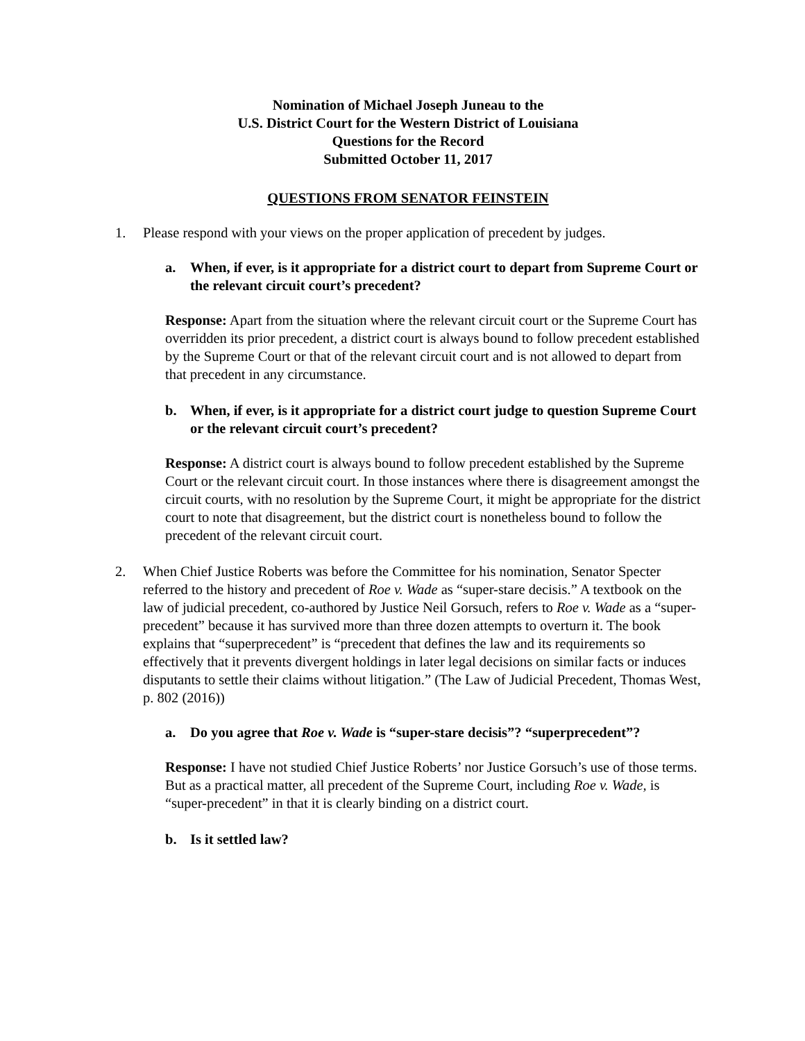Nomination of Michael Joseph Juneau to the
U.S. District Court for the Western District of Louisiana
Questions for the Record
Submitted October 11, 2017
QUESTIONS FROM SENATOR FEINSTEIN
1. Please respond with your views on the proper application of precedent by judges.
a. When, if ever, is it appropriate for a district court to depart from Supreme Court or the relevant circuit court’s precedent?
Response: Apart from the situation where the relevant circuit court or the Supreme Court has overridden its prior precedent, a district court is always bound to follow precedent established by the Supreme Court or that of the relevant circuit court and is not allowed to depart from that precedent in any circumstance.
b. When, if ever, is it appropriate for a district court judge to question Supreme Court or the relevant circuit court’s precedent?
Response: A district court is always bound to follow precedent established by the Supreme Court or the relevant circuit court. In those instances where there is disagreement amongst the circuit courts, with no resolution by the Supreme Court, it might be appropriate for the district court to note that disagreement, but the district court is nonetheless bound to follow the precedent of the relevant circuit court.
2. When Chief Justice Roberts was before the Committee for his nomination, Senator Specter referred to the history and precedent of Roe v. Wade as “super-stare decisis.” A textbook on the law of judicial precedent, co-authored by Justice Neil Gorsuch, refers to Roe v. Wade as a “super-precedent” because it has survived more than three dozen attempts to overturn it. The book explains that “superprecedent” is “precedent that defines the law and its requirements so effectively that it prevents divergent holdings in later legal decisions on similar facts or induces disputants to settle their claims without litigation.” (The Law of Judicial Precedent, Thomas West, p. 802 (2016))
a. Do you agree that Roe v. Wade is “super-stare decisis”? “superprecedent”?
Response: I have not studied Chief Justice Roberts’ nor Justice Gorsuch’s use of those terms. But as a practical matter, all precedent of the Supreme Court, including Roe v. Wade, is “super-precedent” in that it is clearly binding on a district court.
b. Is it settled law?